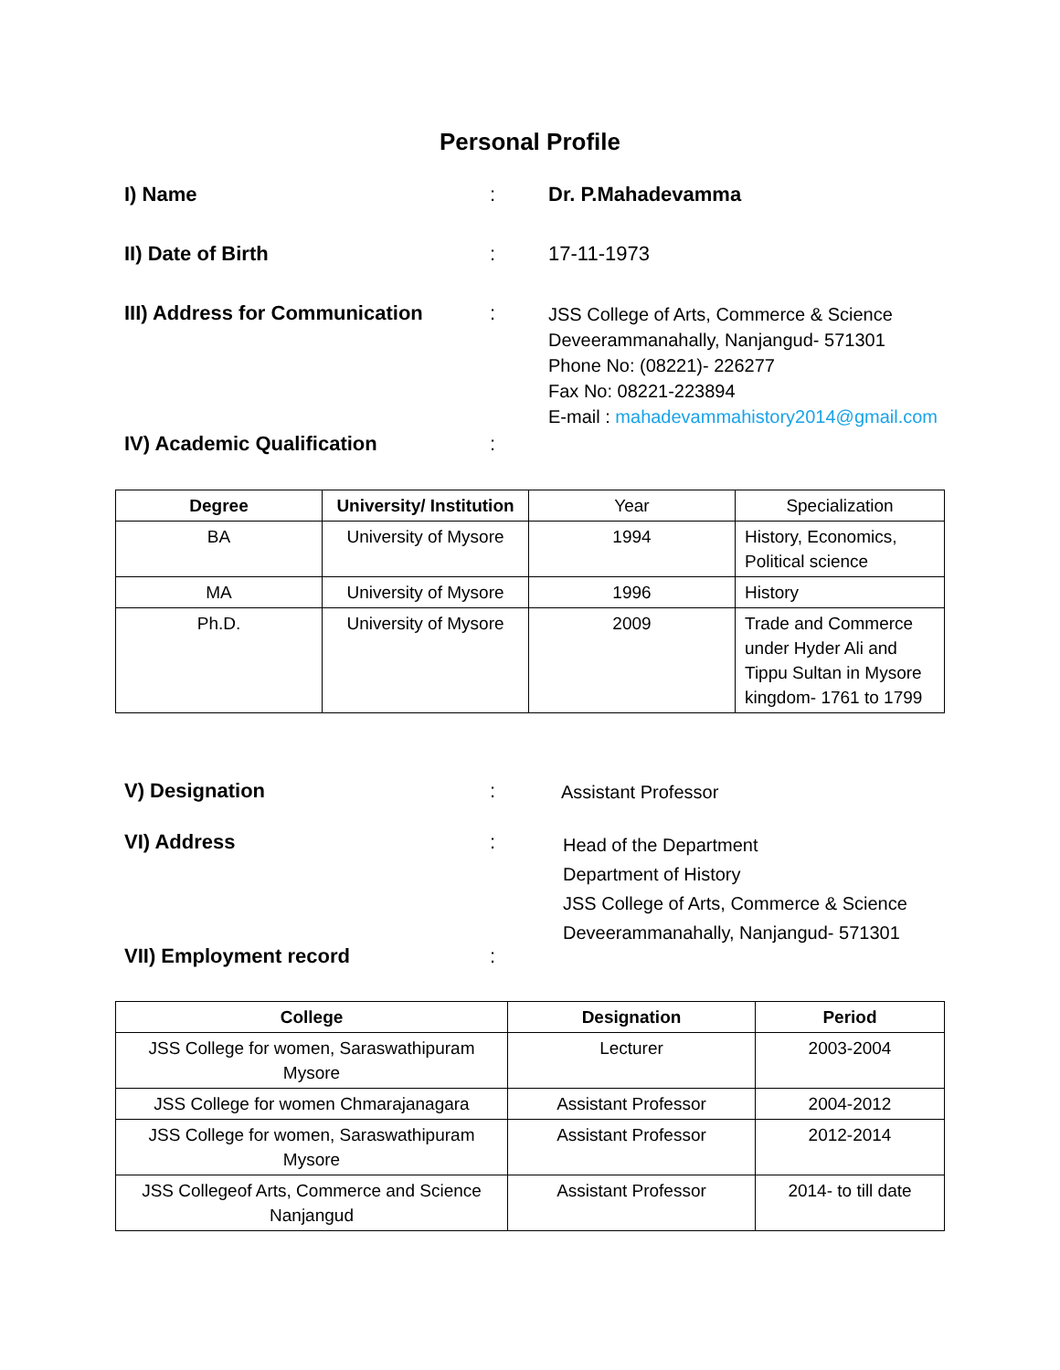Personal Profile
I) Name : Dr. P.Mahadevamma
II) Date of Birth : 17-11-1973
III) Address for Communication :
JSS College of Arts, Commerce & Science
Deveerammanahally, Nanjangud- 571301
Phone No: (08221)- 226277
Fax No: 08221-223894
E-mail : mahadevammahistory2014@gmail.com
IV) Academic Qualification :
| Degree | University/ Institution | Year | Specialization |
| BA | University of Mysore | 1994 | History, Economics, Political science |
| MA | University of Mysore | 1996 | History |
| Ph.D. | University of Mysore | 2009 | Trade and Commerce under Hyder Ali and Tippu Sultan in Mysore kingdom- 1761 to 1799 |
V) Designation :
Assistant Professor
VI) Address :
Head of the Department
Department of History
JSS College of Arts, Commerce & Science
Deveerammanahally, Nanjangud- 571301
VII) Employment record :
| College | Designation | Period |
| --- | --- | --- |
| JSS College for women, Saraswathipuram Mysore | Lecturer | 2003-2004 |
| JSS College for women Chmarajanagara | Assistant Professor | 2004-2012 |
| JSS College for women, Saraswathipuram Mysore | Assistant Professor | 2012-2014 |
| JSS Collegeof Arts, Commerce and Science Nanjangud | Assistant Professor | 2014- to till date |